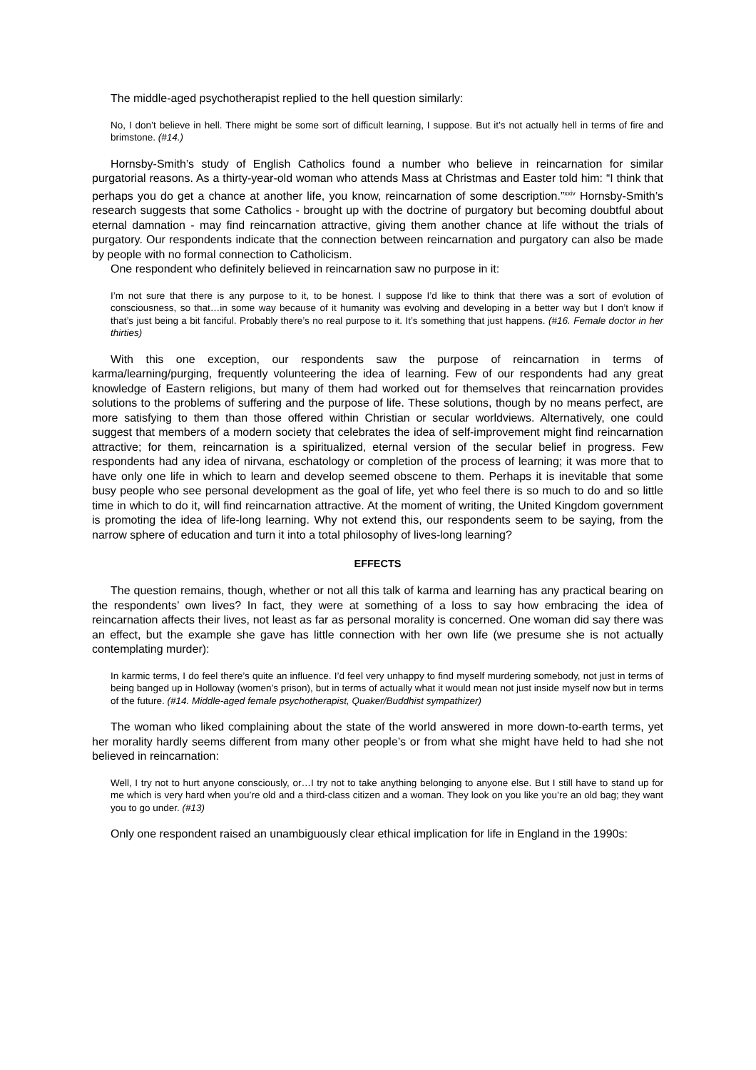The middle-aged psychotherapist replied to the hell question similarly:
No, I don’t believe in hell. There might be some sort of difficult learning, I suppose. But it’s not actually hell in terms of fire and brimstone. (#14.)
Hornsby-Smith’s study of English Catholics found a number who believe in reincarnation for similar purgatorial reasons. As a thirty-year-old woman who attends Mass at Christmas and Easter told him: “I think that perhaps you do get a chance at another life, you know, reincarnation of some description.”<sup>xxiv</sup> Hornsby-Smith’s research suggests that some Catholics - brought up with the doctrine of purgatory but becoming doubtful about eternal damnation - may find reincarnation attractive, giving them another chance at life without the trials of purgatory. Our respondents indicate that the connection between reincarnation and purgatory can also be made by people with no formal connection to Catholicism.
One respondent who definitely believed in reincarnation saw no purpose in it:
I’m not sure that there is any purpose to it, to be honest. I suppose I’d like to think that there was a sort of evolution of consciousness, so that…in some way because of it humanity was evolving and developing in a better way but I don’t know if that’s just being a bit fanciful. Probably there’s no real purpose to it. It’s something that just happens. (#16. Female doctor in her thirties)
With this one exception, our respondents saw the purpose of reincarnation in terms of karma/learning/purging, frequently volunteering the idea of learning. Few of our respondents had any great knowledge of Eastern religions, but many of them had worked out for themselves that reincarnation provides solutions to the problems of suffering and the purpose of life. These solutions, though by no means perfect, are more satisfying to them than those offered within Christian or secular worldviews. Alternatively, one could suggest that members of a modern society that celebrates the idea of self-improvement might find reincarnation attractive; for them, reincarnation is a spiritualized, eternal version of the secular belief in progress. Few respondents had any idea of nirvana, eschatology or completion of the process of learning; it was more that to have only one life in which to learn and develop seemed obscene to them. Perhaps it is inevitable that some busy people who see personal development as the goal of life, yet who feel there is so much to do and so little time in which to do it, will find reincarnation attractive. At the moment of writing, the United Kingdom government is promoting the idea of life-long learning. Why not extend this, our respondents seem to be saying, from the narrow sphere of education and turn it into a total philosophy of lives-long learning?
EFFECTS
The question remains, though, whether or not all this talk of karma and learning has any practical bearing on the respondents’ own lives? In fact, they were at something of a loss to say how embracing the idea of reincarnation affects their lives, not least as far as personal morality is concerned. One woman did say there was an effect, but the example she gave has little connection with her own life (we presume she is not actually contemplating murder):
In karmic terms, I do feel there’s quite an influence. I’d feel very unhappy to find myself murdering somebody, not just in terms of being banged up in Holloway (women’s prison), but in terms of actually what it would mean not just inside myself now but in terms of the future. (#14. Middle-aged female psychotherapist, Quaker/Buddhist sympathizer)
The woman who liked complaining about the state of the world answered in more down-to-earth terms, yet her morality hardly seems different from many other people’s or from what she might have held to had she not believed in reincarnation:
Well, I try not to hurt anyone consciously, or…I try not to take anything belonging to anyone else. But I still have to stand up for me which is very hard when you’re old and a third-class citizen and a woman. They look on you like you’re an old bag; they want you to go under. (#13)
Only one respondent raised an unambiguously clear ethical implication for life in England in the 1990s: